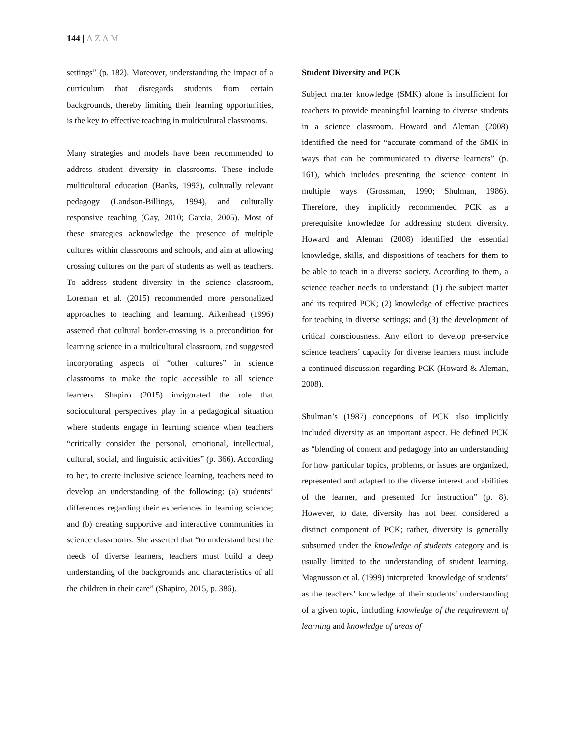144 | AZAM
settings” (p. 182). Moreover, understanding the impact of a curriculum that disregards students from certain backgrounds, thereby limiting their learning opportunities, is the key to effective teaching in multicultural classrooms.
Many strategies and models have been recommended to address student diversity in classrooms. These include multicultural education (Banks, 1993), culturally relevant pedagogy (Landson-Billings, 1994), and culturally responsive teaching (Gay, 2010; Garcia, 2005). Most of these strategies acknowledge the presence of multiple cultures within classrooms and schools, and aim at allowing crossing cultures on the part of students as well as teachers. To address student diversity in the science classroom, Loreman et al. (2015) recommended more personalized approaches to teaching and learning. Aikenhead (1996) asserted that cultural border-crossing is a precondition for learning science in a multicultural classroom, and suggested incorporating aspects of “other cultures” in science classrooms to make the topic accessible to all science learners. Shapiro (2015) invigorated the role that sociocultural perspectives play in a pedagogical situation where students engage in learning science when teachers “critically consider the personal, emotional, intellectual, cultural, social, and linguistic activities” (p. 366). According to her, to create inclusive science learning, teachers need to develop an understanding of the following: (a) students’ differences regarding their experiences in learning science; and (b) creating supportive and interactive communities in science classrooms. She asserted that “to understand best the needs of diverse learners, teachers must build a deep understanding of the backgrounds and characteristics of all the children in their care” (Shapiro, 2015, p. 386).
Student Diversity and PCK
Subject matter knowledge (SMK) alone is insufficient for teachers to provide meaningful learning to diverse students in a science classroom. Howard and Aleman (2008) identified the need for “accurate command of the SMK in ways that can be communicated to diverse learners” (p. 161), which includes presenting the science content in multiple ways (Grossman, 1990; Shulman, 1986). Therefore, they implicitly recommended PCK as a prerequisite knowledge for addressing student diversity. Howard and Aleman (2008) identified the essential knowledge, skills, and dispositions of teachers for them to be able to teach in a diverse society. According to them, a science teacher needs to understand: (1) the subject matter and its required PCK; (2) knowledge of effective practices for teaching in diverse settings; and (3) the development of critical consciousness. Any effort to develop pre-service science teachers’ capacity for diverse learners must include a continued discussion regarding PCK (Howard & Aleman, 2008).
Shulman’s (1987) conceptions of PCK also implicitly included diversity as an important aspect. He defined PCK as “blending of content and pedagogy into an understanding for how particular topics, problems, or issues are organized, represented and adapted to the diverse interest and abilities of the learner, and presented for instruction” (p. 8). However, to date, diversity has not been considered a distinct component of PCK; rather, diversity is generally subsumed under the knowledge of students category and is usually limited to the understanding of student learning. Magnusson et al. (1999) interpreted ‘knowledge of students’ as the teachers’ knowledge of their students’ understanding of a given topic, including knowledge of the requirement of learning and knowledge of areas of